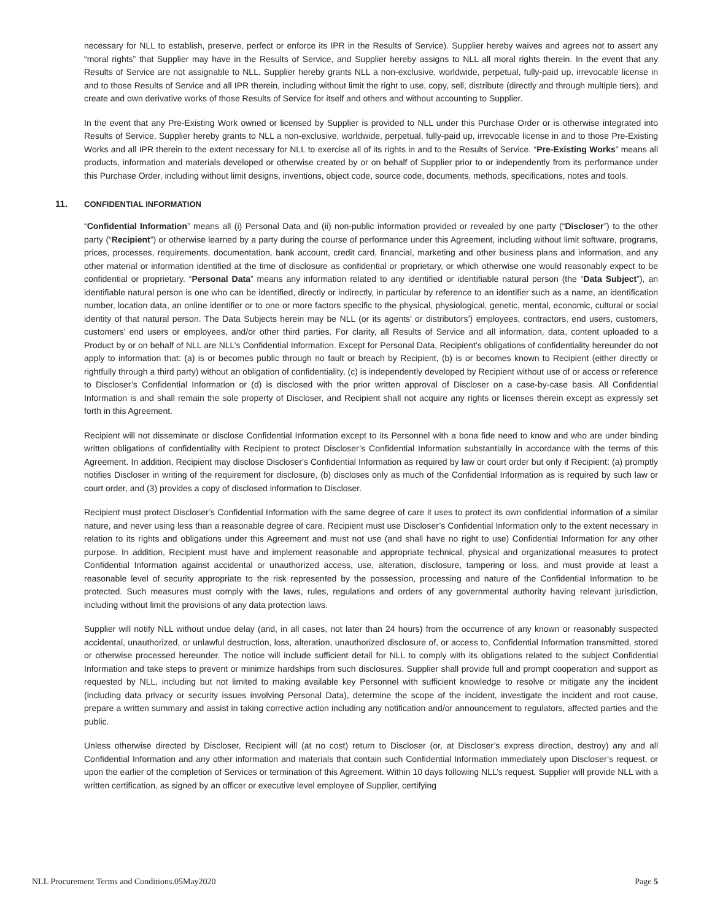necessary for NLL to establish, preserve, perfect or enforce its IPR in the Results of Service). Supplier hereby waives and agrees not to assert any “moral rights” that Supplier may have in the Results of Service, and Supplier hereby assigns to NLL all moral rights therein. In the event that any Results of Service are not assignable to NLL, Supplier hereby grants NLL a non-exclusive, worldwide, perpetual, fully-paid up, irrevocable license in and to those Results of Service and all IPR therein, including without limit the right to use, copy, sell, distribute (directly and through multiple tiers), and create and own derivative works of those Results of Service for itself and others and without accounting to Supplier.
In the event that any Pre-Existing Work owned or licensed by Supplier is provided to NLL under this Purchase Order or is otherwise integrated into Results of Service, Supplier hereby grants to NLL a non-exclusive, worldwide, perpetual, fully-paid up, irrevocable license in and to those Pre-Existing Works and all IPR therein to the extent necessary for NLL to exercise all of its rights in and to the Results of Service. “Pre-Existing Works” means all products, information and materials developed or otherwise created by or on behalf of Supplier prior to or independently from its performance under this Purchase Order, including without limit designs, inventions, object code, source code, documents, methods, specifications, notes and tools.
11. CONFIDENTIAL INFORMATION
“Confidential Information” means all (i) Personal Data and (ii) non-public information provided or revealed by one party (“Discloser”) to the other party (“Recipient”) or otherwise learned by a party during the course of performance under this Agreement, including without limit software, programs, prices, processes, requirements, documentation, bank account, credit card, financial, marketing and other business plans and information, and any other material or information identified at the time of disclosure as confidential or proprietary, or which otherwise one would reasonably expect to be confidential or proprietary. “Personal Data” means any information related to any identified or identifiable natural person (the “Data Subject”), an identifiable natural person is one who can be identified, directly or indirectly, in particular by reference to an identifier such as a name, an identification number, location data, an online identifier or to one or more factors specific to the physical, physiological, genetic, mental, economic, cultural or social identity of that natural person. The Data Subjects herein may be NLL (or its agents’ or distributors’) employees, contractors, end users, customers, customers’ end users or employees, and/or other third parties. For clarity, all Results of Service and all information, data, content uploaded to a Product by or on behalf of NLL are NLL’s Confidential Information. Except for Personal Data, Recipient’s obligations of confidentiality hereunder do not apply to information that: (a) is or becomes public through no fault or breach by Recipient, (b) is or becomes known to Recipient (either directly or rightfully through a third party) without an obligation of confidentiality, (c) is independently developed by Recipient without use of or access or reference to Discloser’s Confidential Information or (d) is disclosed with the prior written approval of Discloser on a case-by-case basis. All Confidential Information is and shall remain the sole property of Discloser, and Recipient shall not acquire any rights or licenses therein except as expressly set forth in this Agreement.
Recipient will not disseminate or disclose Confidential Information except to its Personnel with a bona fide need to know and who are under binding written obligations of confidentiality with Recipient to protect Discloser’s Confidential Information substantially in accordance with the terms of this Agreement. In addition, Recipient may disclose Discloser's Confidential Information as required by law or court order but only if Recipient: (a) promptly notifies Discloser in writing of the requirement for disclosure, (b) discloses only as much of the Confidential Information as is required by such law or court order, and (3) provides a copy of disclosed information to Discloser.
Recipient must protect Discloser’s Confidential Information with the same degree of care it uses to protect its own confidential information of a similar nature, and never using less than a reasonable degree of care. Recipient must use Discloser’s Confidential Information only to the extent necessary in relation to its rights and obligations under this Agreement and must not use (and shall have no right to use) Confidential Information for any other purpose. In addition, Recipient must have and implement reasonable and appropriate technical, physical and organizational measures to protect Confidential Information against accidental or unauthorized access, use, alteration, disclosure, tampering or loss, and must provide at least a reasonable level of security appropriate to the risk represented by the possession, processing and nature of the Confidential Information to be protected. Such measures must comply with the laws, rules, regulations and orders of any governmental authority having relevant jurisdiction, including without limit the provisions of any data protection laws.
Supplier will notify NLL without undue delay (and, in all cases, not later than 24 hours) from the occurrence of any known or reasonably suspected accidental, unauthorized, or unlawful destruction, loss, alteration, unauthorized disclosure of, or access to, Confidential Information transmitted, stored or otherwise processed hereunder. The notice will include sufficient detail for NLL to comply with its obligations related to the subject Confidential Information and take steps to prevent or minimize hardships from such disclosures. Supplier shall provide full and prompt cooperation and support as requested by NLL, including but not limited to making available key Personnel with sufficient knowledge to resolve or mitigate any the incident (including data privacy or security issues involving Personal Data), determine the scope of the incident, investigate the incident and root cause, prepare a written summary and assist in taking corrective action including any notification and/or announcement to regulators, affected parties and the public.
Unless otherwise directed by Discloser, Recipient will (at no cost) return to Discloser (or, at Discloser’s express direction, destroy) any and all Confidential Information and any other information and materials that contain such Confidential Information immediately upon Discloser’s request, or upon the earlier of the completion of Services or termination of this Agreement. Within 10 days following NLL’s request, Supplier will provide NLL with a written certification, as signed by an officer or executive level employee of Supplier, certifying
NLL Procurement Terms and Conditions.05May2020 Page 5